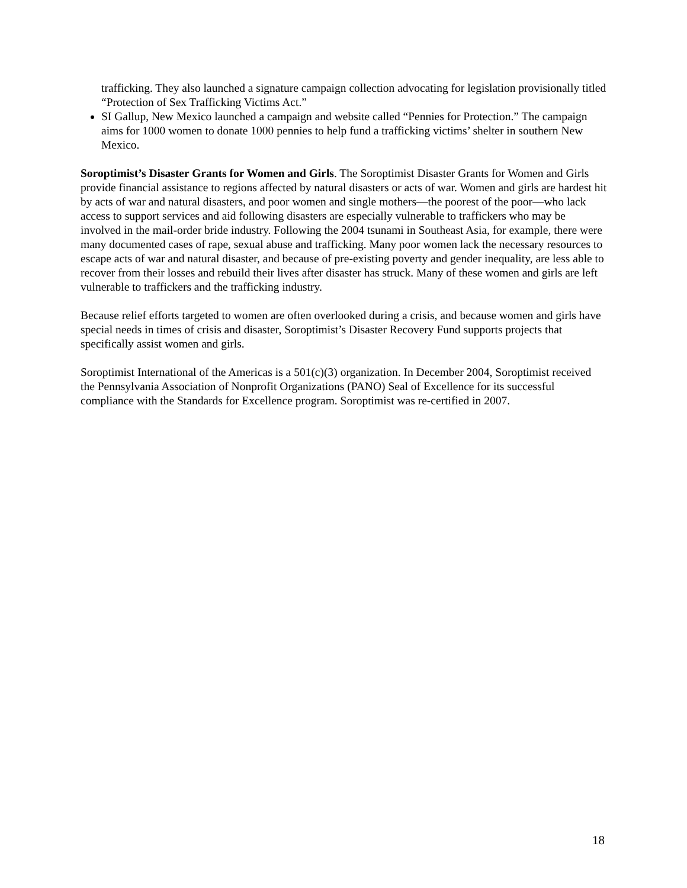trafficking. They also launched a signature campaign collection advocating for legislation provisionally titled “Protection of Sex Trafficking Victims Act.”
SI Gallup, New Mexico launched a campaign and website called “Pennies for Protection.” The campaign aims for 1000 women to donate 1000 pennies to help fund a trafficking victims’ shelter in southern New Mexico.
Soroptimist’s Disaster Grants for Women and Girls. The Soroptimist Disaster Grants for Women and Girls provide financial assistance to regions affected by natural disasters or acts of war. Women and girls are hardest hit by acts of war and natural disasters, and poor women and single mothers—the poorest of the poor—who lack access to support services and aid following disasters are especially vulnerable to traffickers who may be involved in the mail-order bride industry. Following the 2004 tsunami in Southeast Asia, for example, there were many documented cases of rape, sexual abuse and trafficking. Many poor women lack the necessary resources to escape acts of war and natural disaster, and because of pre-existing poverty and gender inequality, are less able to recover from their losses and rebuild their lives after disaster has struck. Many of these women and girls are left vulnerable to traffickers and the trafficking industry.
Because relief efforts targeted to women are often overlooked during a crisis, and because women and girls have special needs in times of crisis and disaster, Soroptimist’s Disaster Recovery Fund supports projects that specifically assist women and girls.
Soroptimist International of the Americas is a 501(c)(3) organization. In December 2004, Soroptimist received the Pennsylvania Association of Nonprofit Organizations (PANO) Seal of Excellence for its successful compliance with the Standards for Excellence program. Soroptimist was re-certified in 2007.
18